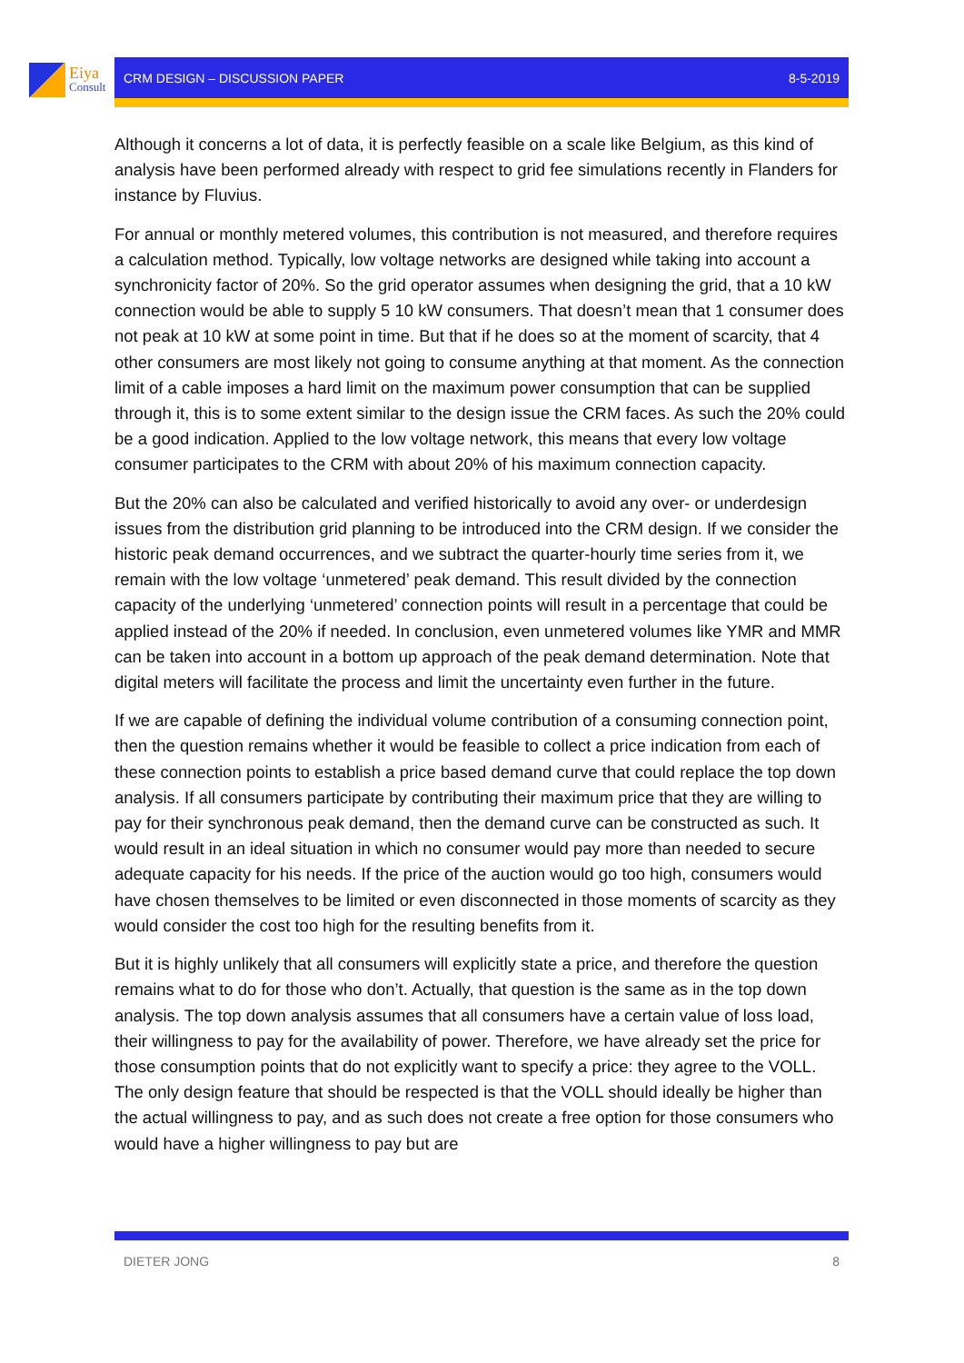Eiya
Consult
CRM DESIGN – DISCUSSION PAPER 8-5-2019
Although it concerns a lot of data, it is perfectly feasible on a scale like Belgium, as this kind of analysis have been performed already with respect to grid fee simulations recently in Flanders for instance by Fluvius.
For annual or monthly metered volumes, this contribution is not measured, and therefore requires a calculation method. Typically, low voltage networks are designed while taking into account a synchronicity factor of 20%. So the grid operator assumes when designing the grid, that a 10 kW connection would be able to supply 5 10 kW consumers. That doesn’t mean that 1 consumer does not peak at 10 kW at some point in time. But that if he does so at the moment of scarcity, that 4 other consumers are most likely not going to consume anything at that moment. As the connection limit of a cable imposes a hard limit on the maximum power consumption that can be supplied through it, this is to some extent similar to the design issue the CRM faces. As such the 20% could be a good indication. Applied to the low voltage network, this means that every low voltage consumer participates to the CRM with about 20% of his maximum connection capacity.
But the 20% can also be calculated and verified historically to avoid any over- or underdesign issues from the distribution grid planning to be introduced into the CRM design. If we consider the historic peak demand occurrences, and we subtract the quarter-hourly time series from it, we remain with the low voltage ‘unmetered’ peak demand. This result divided by the connection capacity of the underlying ‘unmetered’ connection points will result in a percentage that could be applied instead of the 20% if needed. In conclusion, even unmetered volumes like YMR and MMR can be taken into account in a bottom up approach of the peak demand determination. Note that digital meters will facilitate the process and limit the uncertainty even further in the future.
If we are capable of defining the individual volume contribution of a consuming connection point, then the question remains whether it would be feasible to collect a price indication from each of these connection points to establish a price based demand curve that could replace the top down analysis. If all consumers participate by contributing their maximum price that they are willing to pay for their synchronous peak demand, then the demand curve can be constructed as such. It would result in an ideal situation in which no consumer would pay more than needed to secure adequate capacity for his needs. If the price of the auction would go too high, consumers would have chosen themselves to be limited or even disconnected in those moments of scarcity as they would consider the cost too high for the resulting benefits from it.
But it is highly unlikely that all consumers will explicitly state a price, and therefore the question remains what to do for those who don’t. Actually, that question is the same as in the top down analysis. The top down analysis assumes that all consumers have a certain value of loss load, their willingness to pay for the availability of power. Therefore, we have already set the price for those consumption points that do not explicitly want to specify a price: they agree to the VOLL. The only design feature that should be respected is that the VOLL should ideally be higher than the actual willingness to pay, and as such does not create a free option for those consumers who would have a higher willingness to pay but are
DIETER JONG 8